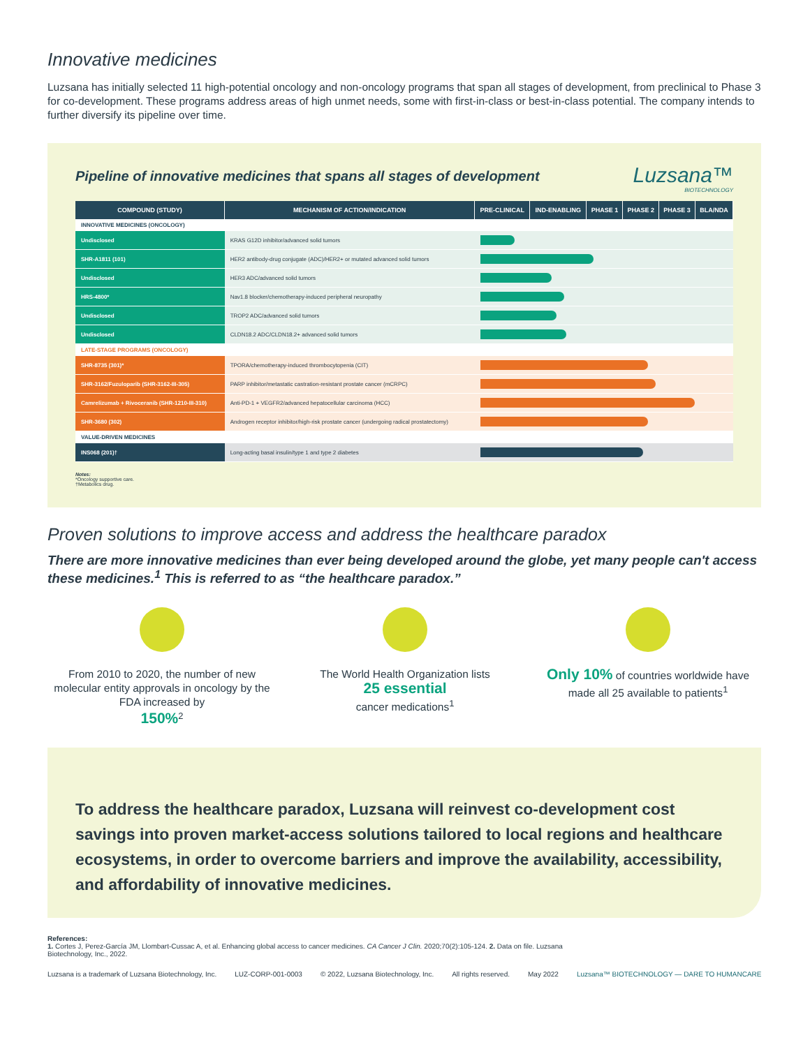Innovative medicines
Luzsana has initially selected 11 high-potential oncology and non-oncology programs that span all stages of development, from preclinical to Phase 3 for co-development. These programs address areas of high unmet needs, some with first-in-class or best-in-class potential. The company intends to further diversify its pipeline over time.
Pipeline of innovative medicines that spans all stages of development
Luzsana™
BIOTECHNOLOGY
| COMPOUND (STUDY) | MECHANISM OF ACTION/INDICATION | PRE-CLINICAL | IND-ENABLING | PHASE 1 | PHASE 2 | PHASE 3 | BLA/NDA |
| --- | --- | --- | --- | --- | --- | --- | --- |
| INNOVATIVE MEDICINES (ONCOLOGY) | | | | | | | |
| Undisclosed | KRAS G12D inhibitor/advanced solid tumors | | | | | | |
| SHR-A1811 (101) | HER2 antibody-drug conjugate (ADC)/HER2+ or mutated advanced solid tumors | | | | | | |
| Undisclosed | HER3 ADC/advanced solid tumors | | | | | | |
| HRS-4800* | Nav1.8 blocker/chemotherapy-induced peripheral neuropathy | | | | | | |
| Undisclosed | TROP2 ADC/advanced solid tumors | | | | | | |
| Undisclosed | CLDN18.2 ADC/CLDN18.2+ advanced solid tumors | | | | | | |
| LATE-STAGE PROGRAMS (ONCOLOGY) | | | | | | | |
| SHR-8735 (301)* | TPORA/chemotherapy-induced thrombocytopenia (CIT) | | | | | | |
| SHR-3162/Fuzuloparib (SHR-3162-III-305) | PARP inhibitor/metastatic castration-resistant prostate cancer (mCRPC) | | | | | | |
| Camrelizumab + Rivoceranib (SHR-1210-III-310) | Anti-PD-1 + VEGFR2/advanced hepatocellular carcinoma (HCC) | | | | | | |
| SHR-3680 (302) | Androgen receptor inhibitor/high-risk prostate cancer (undergoing radical prostatectomy) | | | | | | |
| VALUE-DRIVEN MEDICINES | | | | | | | |
| INS068 (201)† | Long-acting basal insulin/type 1 and type 2 diabetes | | | | | | |
Notes:
*Oncology supportive care.
†Metabolics drug.
Proven solutions to improve access and address the healthcare paradox
There are more innovative medicines than ever being developed around the globe, yet many people can't access these medicines.<sup>1</sup> This is referred to as “the healthcare paradox.”
From 2010 to 2020, the number of new molecular entity approvals in oncology by the FDA increased by
150%<sup>2</sup>
The World Health Organization lists
25 essential
cancer medications<sup>1</sup>
Only 10% of countries worldwide have made all 25 available to patients<sup>1</sup>
To address the healthcare paradox, Luzsana will reinvest co-development cost savings into proven market-access solutions tailored to local regions and healthcare ecosystems, in order to overcome barriers and improve the availability, accessibility, and affordability of innovative medicines.
References:
1. Cortes J, Perez-García JM, Llombart-Cussac A, et al. Enhancing global access to cancer medicines. CA Cancer J Clin. 2020;70(2):105-124. 2. Data on file. Luzsana Biotechnology, Inc., 2022.
Luzsana is a trademark of Luzsana Biotechnology, Inc. LUZ-CORP-001-0003 © 2022, Luzsana Biotechnology, Inc. All rights reserved. May 2022 Luzsana™ BIOTECHNOLOGY — DARE TO HUMANCARE